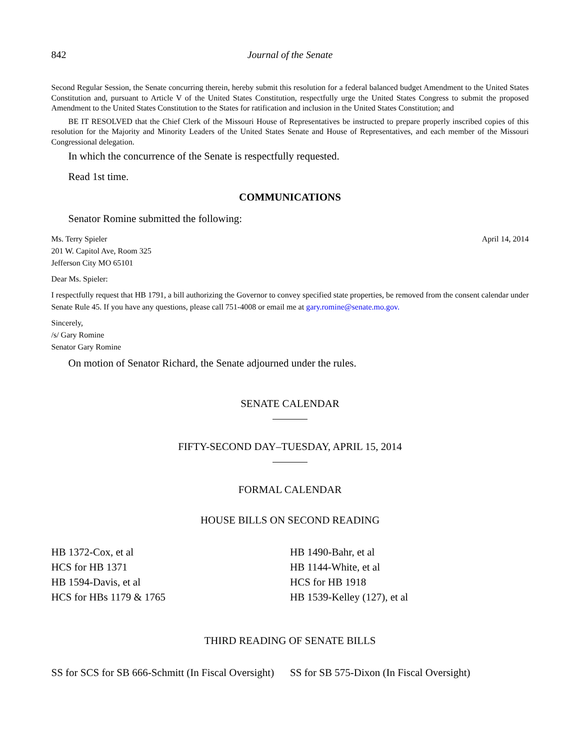842 Journal of the Senate
Second Regular Session, the Senate concurring therein, hereby submit this resolution for a federal balanced budget Amendment to the United States Constitution and, pursuant to Article V of the United States Constitution, respectfully urge the United States Congress to submit the proposed Amendment to the United States Constitution to the States for ratification and inclusion in the United States Constitution; and
BE IT RESOLVED that the Chief Clerk of the Missouri House of Representatives be instructed to prepare properly inscribed copies of this resolution for the Majority and Minority Leaders of the United States Senate and House of Representatives, and each member of the Missouri Congressional delegation.
In which the concurrence of the Senate is respectfully requested.
Read 1st time.
COMMUNICATIONS
Senator Romine submitted the following:
Ms. Terry Spieler
201 W. Capitol Ave, Room 325
Jefferson City MO 65101
April 14, 2014
Dear Ms. Spieler:
I respectfully request that HB 1791, a bill authorizing the Governor to convey specified state properties, be removed from the consent calendar under Senate Rule 45. If you have any questions, please call 751-4008 or email me at gary.romine@senate.mo.gov.
Sincerely,
/s/ Gary Romine
Senator Gary Romine
On motion of Senator Richard, the Senate adjourned under the rules.
SENATE CALENDAR
FIFTY-SECOND DAY–TUESDAY, APRIL 15, 2014
FORMAL CALENDAR
HOUSE BILLS ON SECOND READING
HB 1372-Cox, et al
HCS for HB 1371
HB 1594-Davis, et al
HCS for HBs 1179 & 1765
HB 1490-Bahr, et al
HB 1144-White, et al
HCS for HB 1918
HB 1539-Kelley (127), et al
THIRD READING OF SENATE BILLS
SS for SCS for SB 666-Schmitt (In Fiscal Oversight)
SS for SB 575-Dixon (In Fiscal Oversight)